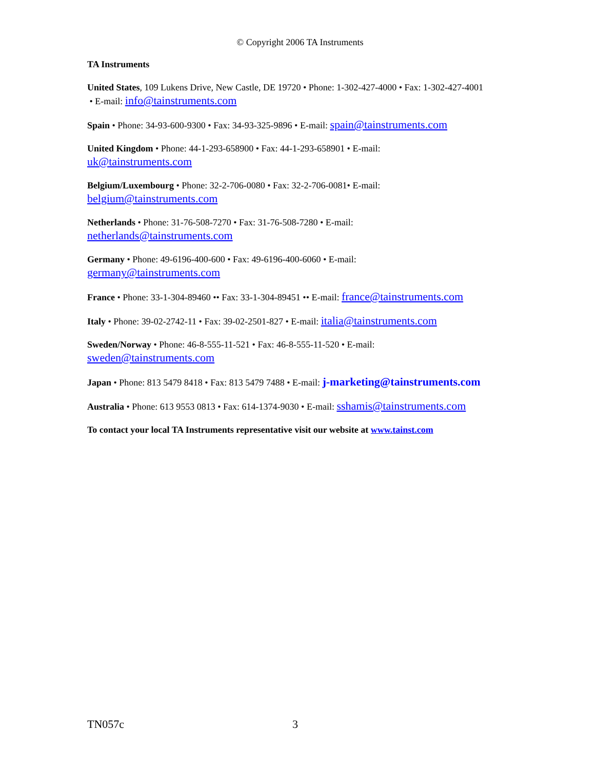© Copyright 2006 TA Instruments
TA Instruments
United States, 109 Lukens Drive, New Castle, DE 19720 • Phone: 1-302-427-4000 • Fax: 1-302-427-4001
• E-mail: info@tainstruments.com
Spain • Phone: 34-93-600-9300 • Fax: 34-93-325-9896 • E-mail: spain@tainstruments.com
United Kingdom • Phone: 44-1-293-658900 • Fax: 44-1-293-658901 • E-mail:
uk@tainstruments.com
Belgium/Luxembourg • Phone: 32-2-706-0080 • Fax: 32-2-706-0081• E-mail:
belgium@tainstruments.com
Netherlands • Phone: 31-76-508-7270 • Fax: 31-76-508-7280 • E-mail:
netherlands@tainstruments.com
Germany • Phone: 49-6196-400-600 • Fax: 49-6196-400-6060 • E-mail:
germany@tainstruments.com
France • Phone: 33-1-304-89460 •• Fax: 33-1-304-89451 •• E-mail: france@tainstruments.com
Italy • Phone: 39-02-2742-11 • Fax: 39-02-2501-827 • E-mail: italia@tainstruments.com
Sweden/Norway • Phone: 46-8-555-11-521 • Fax: 46-8-555-11-520 • E-mail:
sweden@tainstruments.com
Japan • Phone: 813 5479 8418 • Fax: 813 5479 7488 • E-mail: j-marketing@tainstruments.com
Australia • Phone: 613 9553 0813 • Fax: 614-1374-9030 • E-mail: sshamis@tainstruments.com
To contact your local TA Instruments representative visit our website at www.tainst.com
TN057c 3